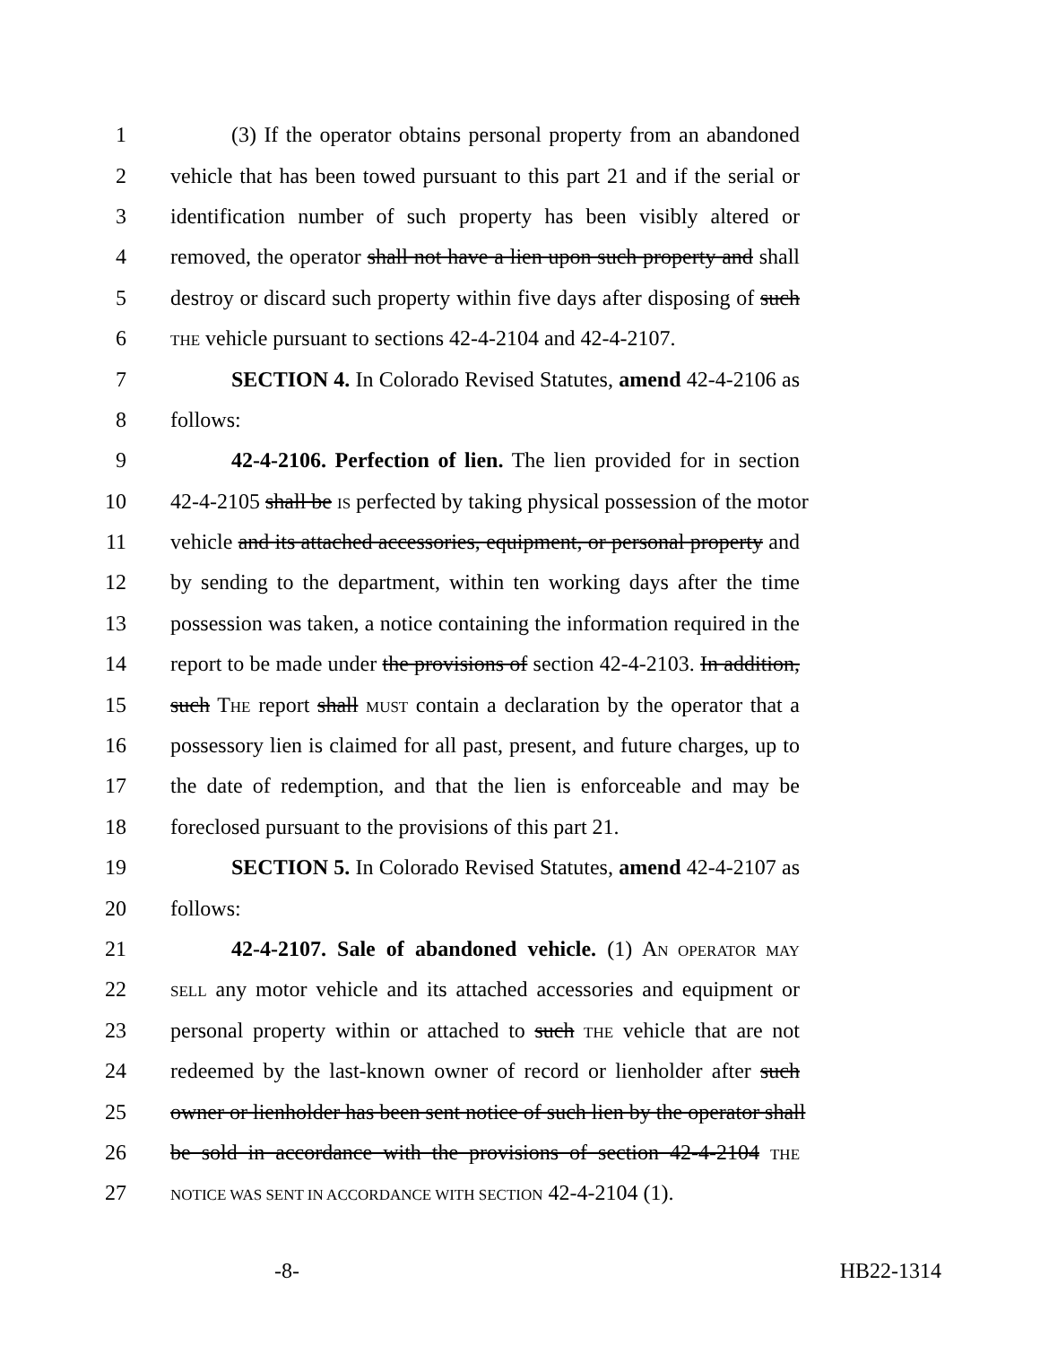1 (3) If the operator obtains personal property from an abandoned
2 vehicle that has been towed pursuant to this part 21 and if the serial or
3 identification number of such property has been visibly altered or
4 removed, the operator shall not have a lien upon such property and shall
5 destroy or discard such property within five days after disposing of such
6 THE vehicle pursuant to sections 42-4-2104 and 42-4-2107.
7 SECTION 4. In Colorado Revised Statutes, amend 42-4-2106 as
8 follows:
9 42-4-2106. Perfection of lien. The lien provided for in section
10 42-4-2105 shall be IS perfected by taking physical possession of the motor
11 vehicle and its attached accessories, equipment, or personal property and
12 by sending to the department, within ten working days after the time
13 possession was taken, a notice containing the information required in the
14 report to be made under the provisions of section 42-4-2103. In addition,
15 such THE report shall MUST contain a declaration by the operator that a
16 possessory lien is claimed for all past, present, and future charges, up to
17 the date of redemption, and that the lien is enforceable and may be
18 foreclosed pursuant to the provisions of this part 21.
19 SECTION 5. In Colorado Revised Statutes, amend 42-4-2107 as
20 follows:
21 42-4-2107. Sale of abandoned vehicle. (1) AN OPERATOR MAY
22 SELL any motor vehicle and its attached accessories and equipment or
23 personal property within or attached to such THE vehicle that are not
24 redeemed by the last-known owner of record or lienholder after such
25 owner or lienholder has been sent notice of such lien by the operator shall
26 be sold in accordance with the provisions of section 42-4-2104 THE
27 NOTICE WAS SENT IN ACCORDANCE WITH SECTION 42-4-2104 (1).
-8- HB22-1314